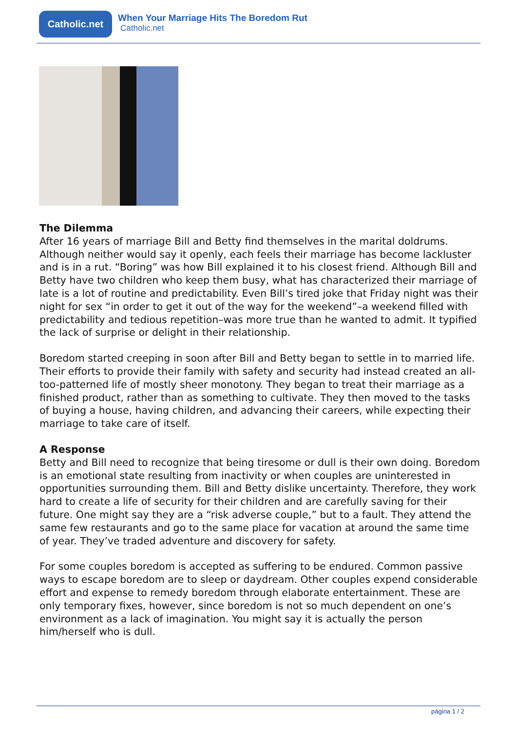Catholic.net
When Your Marriage Hits The Boredom Rut
Catholic.net
The Dilemma
After 16 years of marriage Bill and Betty find themselves in the marital doldrums. Although neither would say it openly, each feels their marriage has become lackluster and is in a rut. “Boring” was how Bill explained it to his closest friend. Although Bill and Betty have two children who keep them busy, what has characterized their marriage of late is a lot of routine and predictability. Even Bill’s tired joke that Friday night was their night for sex “in order to get it out of the way for the weekend”–a weekend filled with predictability and tedious repetition–was more true than he wanted to admit. It typified the lack of surprise or delight in their relationship.
Boredom started creeping in soon after Bill and Betty began to settle in to married life. Their efforts to provide their family with safety and security had instead created an all-too-patterned life of mostly sheer monotony. They began to treat their marriage as a finished product, rather than as something to cultivate. They then moved to the tasks of buying a house, having children, and advancing their careers, while expecting their marriage to take care of itself.
A Response
Betty and Bill need to recognize that being tiresome or dull is their own doing. Boredom is an emotional state resulting from inactivity or when couples are uninterested in opportunities surrounding them. Bill and Betty dislike uncertainty. Therefore, they work hard to create a life of security for their children and are carefully saving for their future. One might say they are a “risk adverse couple,” but to a fault. They attend the same few restaurants and go to the same place for vacation at around the same time of year. They’ve traded adventure and discovery for safety.
For some couples boredom is accepted as suffering to be endured. Common passive ways to escape boredom are to sleep or daydream. Other couples expend considerable effort and expense to remedy boredom through elaborate entertainment. These are only temporary fixes, however, since boredom is not so much dependent on one’s environment as a lack of imagination. You might say it is actually the person him/herself who is dull.
página 1 / 2